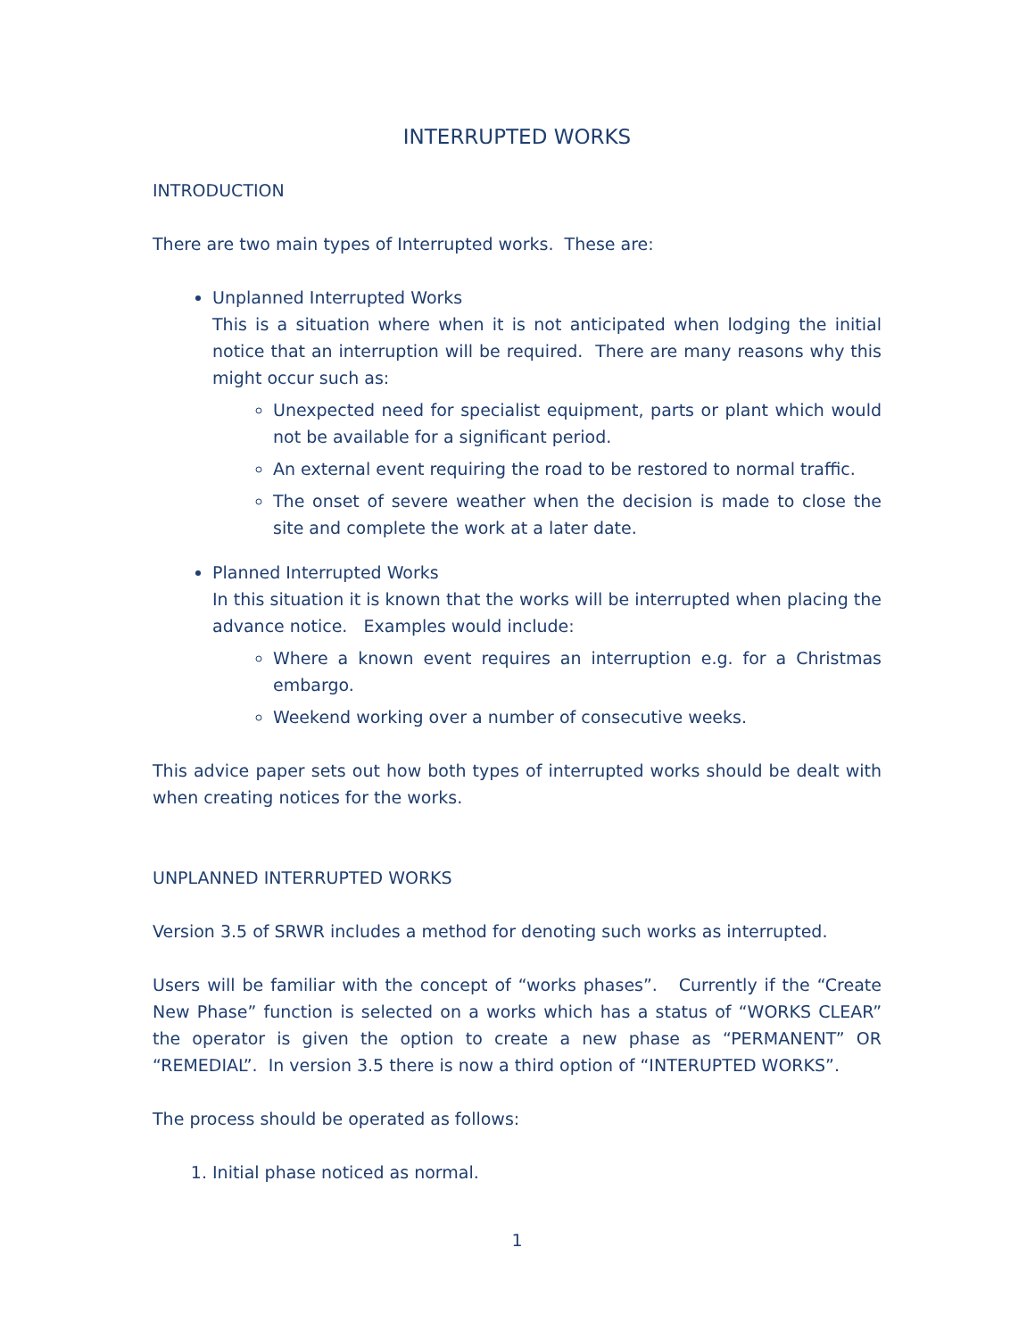INTERRUPTED WORKS
INTRODUCTION
There are two main types of Interrupted works. These are:
Unplanned Interrupted Works
This is a situation where when it is not anticipated when lodging the initial notice that an interruption will be required. There are many reasons why this might occur such as:
Unexpected need for specialist equipment, parts or plant which would not be available for a significant period.
An external event requiring the road to be restored to normal traffic.
The onset of severe weather when the decision is made to close the site and complete the work at a later date.
Planned Interrupted Works
In this situation it is known that the works will be interrupted when placing the advance notice. Examples would include:
Where a known event requires an interruption e.g. for a Christmas embargo.
Weekend working over a number of consecutive weeks.
This advice paper sets out how both types of interrupted works should be dealt with when creating notices for the works.
UNPLANNED INTERRUPTED WORKS
Version 3.5 of SRWR includes a method for denoting such works as interrupted.
Users will be familiar with the concept of “works phases”. Currently if the “Create New Phase” function is selected on a works which has a status of “WORKS CLEAR” the operator is given the option to create a new phase as “PERMANENT” OR “REMEDIAL”. In version 3.5 there is now a third option of “INTERUPTED WORKS”.
The process should be operated as follows:
1. Initial phase noticed as normal.
1